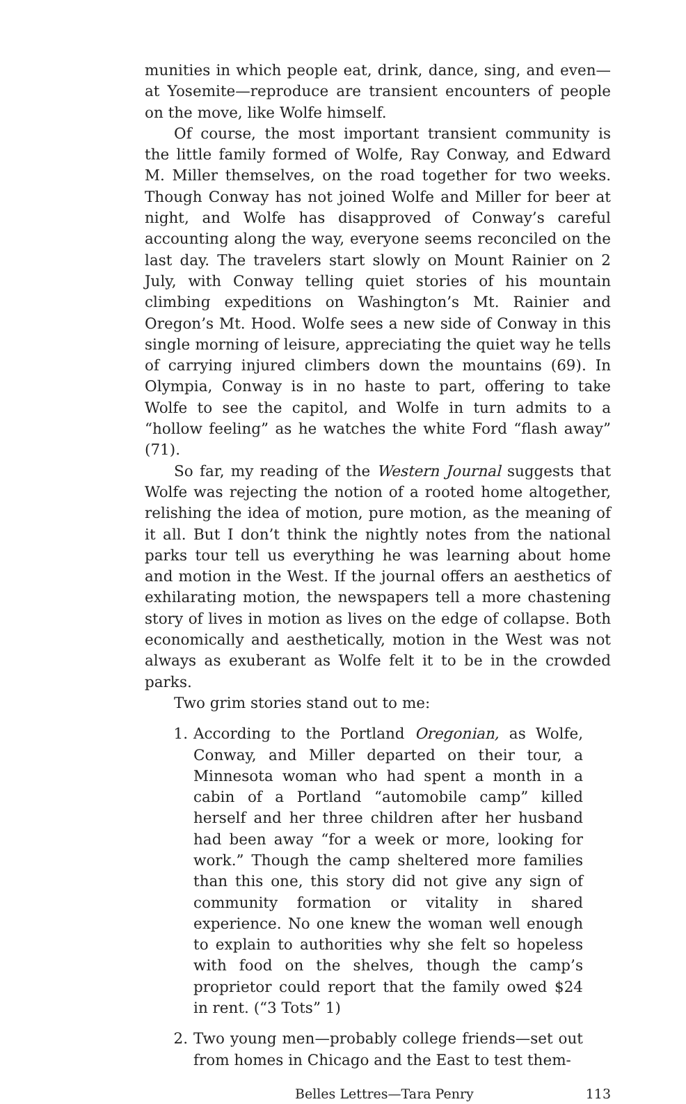munities in which people eat, drink, dance, sing, and even—at Yosemite—reproduce are transient encounters of people on the move, like Wolfe himself.
Of course, the most important transient community is the little family formed of Wolfe, Ray Conway, and Edward M. Miller themselves, on the road together for two weeks. Though Conway has not joined Wolfe and Miller for beer at night, and Wolfe has disapproved of Conway’s careful accounting along the way, everyone seems reconciled on the last day. The travelers start slowly on Mount Rainier on 2 July, with Conway telling quiet stories of his mountain climbing expeditions on Washington’s Mt. Rainier and Oregon’s Mt. Hood. Wolfe sees a new side of Conway in this single morning of leisure, appreciating the quiet way he tells of carrying injured climbers down the mountains (69). In Olympia, Conway is in no haste to part, offering to take Wolfe to see the capitol, and Wolfe in turn admits to a “hollow feeling” as he watches the white Ford “flash away” (71).
So far, my reading of the Western Journal suggests that Wolfe was rejecting the notion of a rooted home altogether, relishing the idea of motion, pure motion, as the meaning of it all. But I don’t think the nightly notes from the national parks tour tell us everything he was learning about home and motion in the West. If the journal offers an aesthetics of exhilarating motion, the newspapers tell a more chastening story of lives in motion as lives on the edge of collapse. Both economically and aesthetically, motion in the West was not always as exuberant as Wolfe felt it to be in the crowded parks.
Two grim stories stand out to me:
1. According to the Portland Oregonian, as Wolfe, Conway, and Miller departed on their tour, a Minnesota woman who had spent a month in a cabin of a Portland “automobile camp” killed herself and her three children after her husband had been away “for a week or more, looking for work.” Though the camp sheltered more families than this one, this story did not give any sign of community formation or vitality in shared experience. No one knew the woman well enough to explain to authorities why she felt so hopeless with food on the shelves, though the camp’s proprietor could report that the family owed $24 in rent. (“3 Tots” 1)
2. Two young men—probably college friends—set out from homes in Chicago and the East to test them-
Belles Lettres—Tara Penry 113